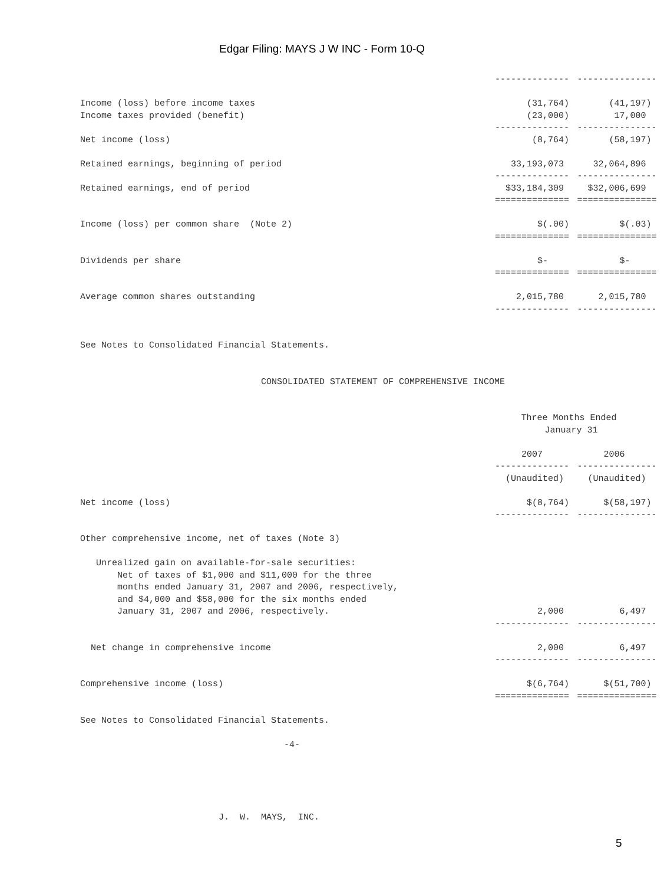Edgar Filing: MAYS J W INC - Form 10-Q
| | -------------- | -------------- | - |
| Income (loss) before income taxes | (31,764) | (41,197) | |
| Income taxes provided (benefit) | (23,000) | 17,000 | |
| | -------------- | -------------- | - |
| Net income (loss) | (8,764) | (58,197) | |
| Retained earnings, beginning of period | 33,193,073 | 32,064,896 | |
| | -------------- | -------------- | - |
| Retained earnings, end of period | $33,184,309 | $32,006,699 | |
| | ============== | ============== | = |
| Income (loss) per common share (Note 2) | $(.00) | $(.03) | |
| | ============== | ============== | = |
| Dividends per share | $- | $- | |
| | ============== | ============== | = |
| Average common shares outstanding | 2,015,780 | 2,015,780 | |
| | -------------- | -------------- | - |
| See Notes to Consolidated Financial Statements. | | | |
| CONSOLIDATED STATEMENT OF COMPREHENSIVE INCOME | | | |
| | Three Months Ended | | |
| | January 31 | | |
| | 2007 | 2006 | |
| | -------------- | -------------- | - |
| | (Unaudited) | (Unaudited) | |
| Net income (loss) | $(8,764) | $(58,197) | |
| | -------------- | -------------- | - |
| Other comprehensive income, net of taxes (Note 3) | | | |
| Unrealized gain on available-for-sale securities: | | | |
| Net of taxes of $1,000 and $11,000 for the three | | | |
| months ended January 31, 2007 and 2006, respectively, | | | |
| and $4,000 and $58,000 for the six months ended | | | |
| January 31, 2007 and 2006, respectively. | 2,000 | 6,497 | |
| | -------------- | -------------- | - |
| Net change in comprehensive income | 2,000 | 6,497 | |
| | -------------- | -------------- | - |
| Comprehensive income (loss) | $(6,764) | $(51,700) | |
| | ============== | ============== | = |
| See Notes to Consolidated Financial Statements. | | | |
| -4- | | | |
| J. W. MAYS, INC. | | | |
5